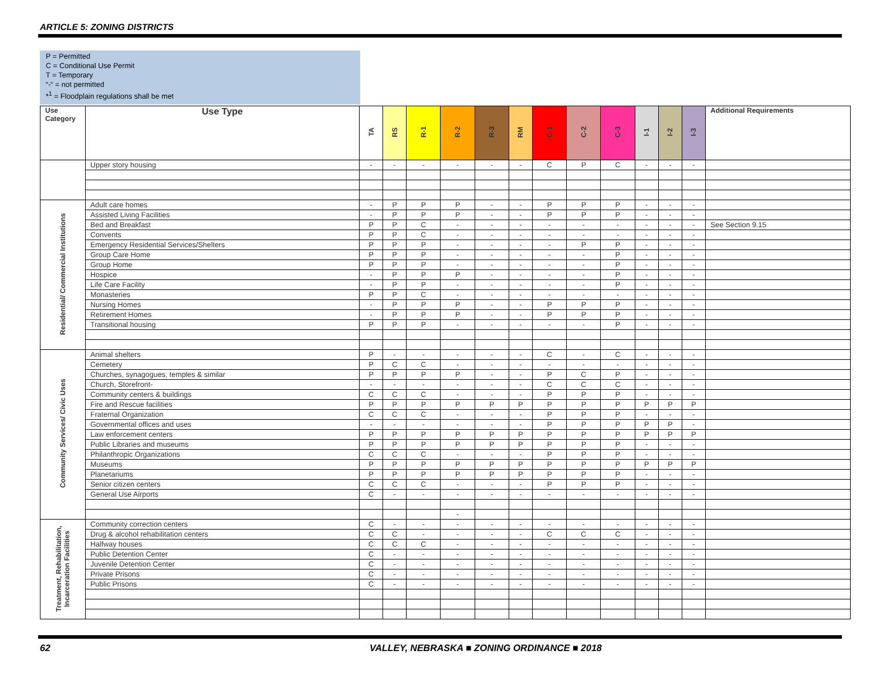ARTICLE 5: ZONING DISTRICTS
P = Permitted
C = Conditional Use Permit
T = Temporary
“-“ = not permitted
*<sup>1</sup> = Floodplain regulations shall be met
| Use Category | Use Type | TA | RS | R-1 | R-2 | R-3 | RM | C-1 | C-2 | C-3 | I-1 | I-2 | I-3 | Additional Requirements |
| --- | --- | --- | --- | --- | --- | --- | --- | --- | --- | --- | --- | --- | --- | --- |
| | Upper story housing | - | - | - | - | - | - | C | P | C | - | - | - | |
| Residential/ Commercial Institutions | Adult care homes | - | P | P | P | - | - | P | P | P | - | - | - | |
| | Assisted Living Facilities | - | P | P | P | - | - | P | P | P | - | - | - | |
| | Bed and Breakfast | P | P | C | - | - | - | - | - | - | - | - | - | See Section 9.15 |
| | Convents | P | P | C | - | - | - | - | - | - | - | - | - | |
| | Emergency Residential Services/Shelters | P | P | P | - | - | - | - | P | P | - | - | - | |
| | Group Care Home | P | P | P | - | - | - | - | - | P | - | - | - | |
| | Group Home | P | P | P | - | - | - | - | - | P | - | - | - | |
| | Hospice | - | P | P | P | - | - | - | - | P | - | - | - | |
| | Life Care Facility | - | P | P | - | - | - | - | - | P | - | - | - | |
| | Monasteries | P | P | C | - | - | - | - | - | - | - | - | - | |
| | Nursing Homes | - | P | P | P | - | - | P | P | P | - | - | - | |
| | Retirement Homes | - | P | P | P | - | - | P | P | P | - | - | - | |
| | Transitional housing | P | P | P | - | - | - | - | - | P | - | - | - | |
| Community Services/ Civic Uses | Animal shelters | P | - | - | - | - | - | C | - | C | - | - | - | |
| | Cemetery | P | C | C | - | - | - | - | - | - | - | - | - | |
| | Churches, synagogues, temples & similar | P | P | P | P | - | - | P | C | P | - | - | - | |
| | Church, Storefront- | - | - | - | - | - | - | C | C | C | - | - | - | |
| | Community centers & buildings | C | C | C | - | - | - | P | P | P | - | - | - | |
| | Fire and Rescue facilities | P | P | P | P | P | P | P | P | P | P | P | P | |
| | Fraternal Organization | C | C | C | - | - | - | P | P | P | - | - | - | |
| | Governmental offices and uses | - | - | - | - | - | - | P | P | P | P | P | - | |
| | Law enforcement centers | P | P | P | P | P | P | P | P | P | P | P | P | |
| | Public Libraries and museums | P | P | P | P | P | P | P | P | P | - | - | - | |
| | Philanthropic Organizations | C | C | C | - | - | - | P | P | P | - | - | - | |
| | Museums | P | P | P | P | P | P | P | P | P | P | P | P | |
| | Planetariums | P | P | P | P | P | P | P | P | P | - | - | - | |
| | Senior citizen centers | C | C | C | - | - | - | P | P | P | - | - | - | |
| | General Use Airports | C | - | - | - | - | - | - | - | - | - | - | - | |
| | | | | | - | | | | | | | | | |
| Treatment, Rehabilitation, Incarceration Facilities | Community correction centers | C | - | - | - | - | - | - | - | - | - | - | - | |
| | Drug & alcohol rehabilitation centers | C | C | - | - | - | - | C | C | C | - | - | - | |
| | Halfway houses | C | C | C | - | - | - | - | - | - | - | - | - | |
| | Public Detention Center | C | - | - | - | - | - | - | - | - | - | - | - | |
| | Juvenile Detention Center | C | - | - | - | - | - | - | - | - | - | - | - | |
| | Private Prisons | C | - | - | - | - | - | - | - | - | - | - | - | |
| | Public Prisons | C | - | - | - | - | - | - | - | - | - | - | - | |
62
VALLEY, NEBRASKA ■ ZONING ORDINANCE ■ 2018